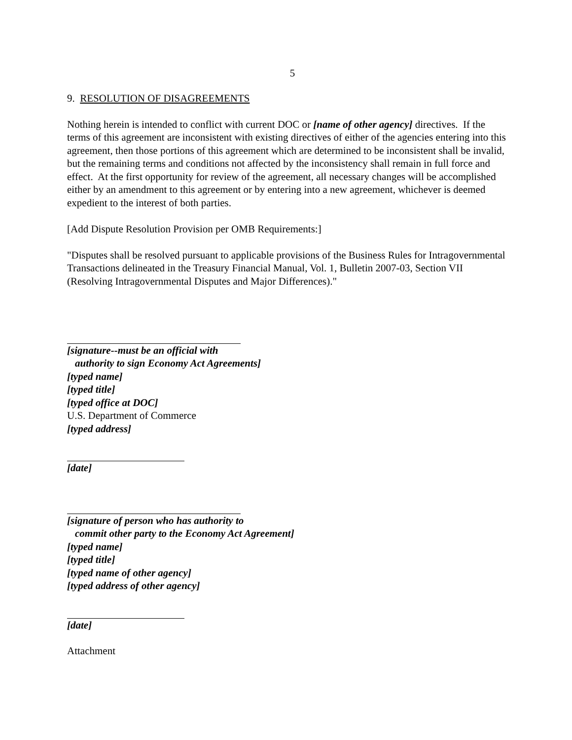5
9. RESOLUTION OF DISAGREEMENTS
Nothing herein is intended to conflict with current DOC or [name of other agency] directives. If the terms of this agreement are inconsistent with existing directives of either of the agencies entering into this agreement, then those portions of this agreement which are determined to be inconsistent shall be invalid, but the remaining terms and conditions not affected by the inconsistency shall remain in full force and effect. At the first opportunity for review of the agreement, all necessary changes will be accomplished either by an amendment to this agreement or by entering into a new agreement, whichever is deemed expedient to the interest of both parties.
[Add Dispute Resolution Provision per OMB Requirements:]
"Disputes shall be resolved pursuant to applicable provisions of the Business Rules for Intragovernmental Transactions delineated in the Treasury Financial Manual, Vol. 1, Bulletin 2007-03, Section VII (Resolving Intragovernmental Disputes and Major Differences)."
[signature--must be an official with
authority to sign Economy Act Agreements]
[typed name]
[typed title]
[typed office at DOC]
U.S. Department of Commerce
[typed address]
[date]
[signature of person who has authority to
commit other party to the Economy Act Agreement]
[typed name]
[typed title]
[typed name of other agency]
[typed address of other agency]
[date]
Attachment